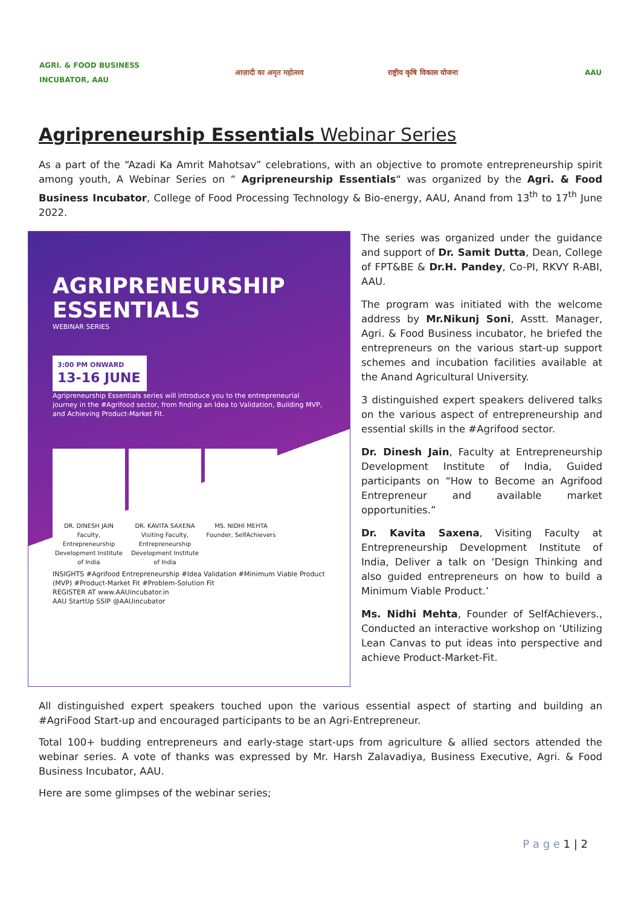AGRI. & FOOD BUSINESS INCUBATOR, AAU
आज़ादी का अमृत महोत्सव
राष्ट्रीय कृषि विकास योजना
AAU
Agripreneurship Essentials Webinar Series
As a part of the “Azadi Ka Amrit Mahotsav” celebrations, with an objective to promote entrepreneurship spirit among youth, A Webinar Series on “ Agripreneurship Essentials“ was organized by the Agri. & Food Business Incubator, College of Food Processing Technology & Bio-energy, AAU, Anand from 13<sup>th</sup> to 17<sup>th</sup> June 2022.
AGRIPRENEURSHIP ESSENTIALS
WEBINAR SERIES
3:00 PM ONWARD
13-16 JUNE
Agripreneurship Essentials series will introduce you to the entrepreneurial journey in the #Agrifood sector, from finding an Idea to Validation, Building MVP, and Achieving Product-Market Fit.
DR. DINESH JAIN Faculty, Entrepreneurship Development Institute of India
DR. KAVITA SAXENA Visiting Faculty, Entrepreneurship Development Institute of India
MS. NIDHI MEHTA Founder, SelfAchievers
INSIGHTS #Agrifood Entrepreneurship #Idea Validation #Minimum Viable Product (MVP) #Product-Market Fit #Problem-Solution Fit
REGISTER AT www.AAUincubator.in
AAU StartUp SSIP @AAUincubator
The series was organized under the guidance and support of Dr. Samit Dutta, Dean, College of FPT&BE & Dr.H. Pandey, Co-PI, RKVY R-ABI, AAU.
The program was initiated with the welcome address by Mr.Nikunj Soni, Asstt. Manager, Agri. & Food Business incubator, he briefed the entrepreneurs on the various start-up support schemes and incubation facilities available at the Anand Agricultural University.
3 distinguished expert speakers delivered talks on the various aspect of entrepreneurship and essential skills in the #Agrifood sector.
Dr. Dinesh Jain, Faculty at Entrepreneurship Development Institute of India, Guided participants on “How to Become an Agrifood Entrepreneur and available market opportunities.”
Dr. Kavita Saxena, Visiting Faculty at Entrepreneurship Development Institute of India, Deliver a talk on ‘Design Thinking and also guided entrepreneurs on how to build a Minimum Viable Product.’
Ms. Nidhi Mehta, Founder of SelfAchievers., Conducted an interactive workshop on ‘Utilizing Lean Canvas to put ideas into perspective and achieve Product-Market-Fit.
All distinguished expert speakers touched upon the various essential aspect of starting and building an #AgriFood Start-up and encouraged participants to be an Agri-Entrepreneur.
Total 100+ budding entrepreneurs and early-stage start-ups from agriculture & allied sectors attended the webinar series. A vote of thanks was expressed by Mr. Harsh Zalavadiya, Business Executive, Agri. & Food Business Incubator, AAU.
Here are some glimpses of the webinar series;
P a g e 1 | 2